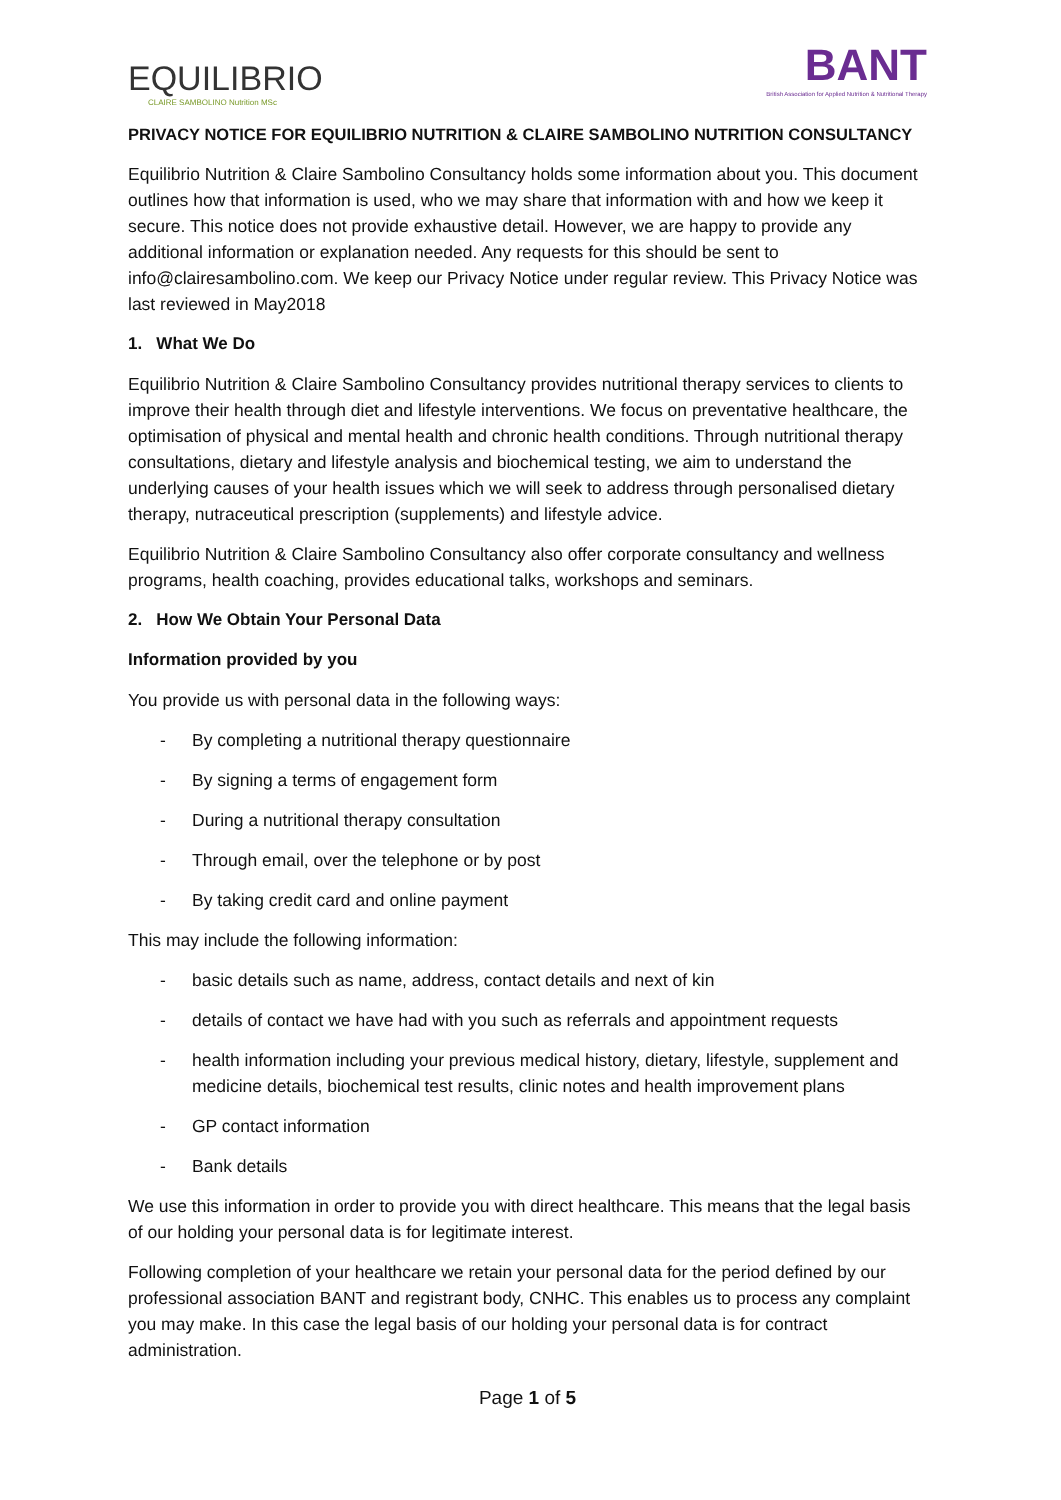EQUILIBRIO
CLAIRE SAMBOLINO Nutrition MSc
BANT
British Association for Applied Nutrition & Nutritional Therapy
PRIVACY NOTICE FOR EQUILIBRIO NUTRITION & CLAIRE SAMBOLINO NUTRITION CONSULTANCY
Equilibrio Nutrition & Claire Sambolino Consultancy holds some information about you. This document outlines how that information is used, who we may share that information with and how we keep it secure. This notice does not provide exhaustive detail. However, we are happy to provide any additional information or explanation needed. Any requests for this should be sent to info@clairesambolino.com. We keep our Privacy Notice under regular review. This Privacy Notice was last reviewed in May2018
1. What We Do
Equilibrio Nutrition & Claire Sambolino Consultancy provides nutritional therapy services to clients to improve their health through diet and lifestyle interventions. We focus on preventative healthcare, the optimisation of physical and mental health and chronic health conditions. Through nutritional therapy consultations, dietary and lifestyle analysis and biochemical testing, we aim to understand the underlying causes of your health issues which we will seek to address through personalised dietary therapy, nutraceutical prescription (supplements) and lifestyle advice.
Equilibrio Nutrition & Claire Sambolino Consultancy also offer corporate consultancy and wellness programs, health coaching, provides educational talks, workshops and seminars.
2. How We Obtain Your Personal Data
Information provided by you
You provide us with personal data in the following ways:
- By completing a nutritional therapy questionnaire
- By signing a terms of engagement form
- During a nutritional therapy consultation
- Through email, over the telephone or by post
- By taking credit card and online payment
This may include the following information:
- basic details such as name, address, contact details and next of kin
- details of contact we have had with you such as referrals and appointment requests
- health information including your previous medical history, dietary, lifestyle, supplement and medicine details, biochemical test results, clinic notes and health improvement plans
- GP contact information
- Bank details
We use this information in order to provide you with direct healthcare. This means that the legal basis of our holding your personal data is for legitimate interest.
Following completion of your healthcare we retain your personal data for the period defined by our professional association BANT and registrant body, CNHC. This enables us to process any complaint you may make. In this case the legal basis of our holding your personal data is for contract administration.
Page 1 of 5